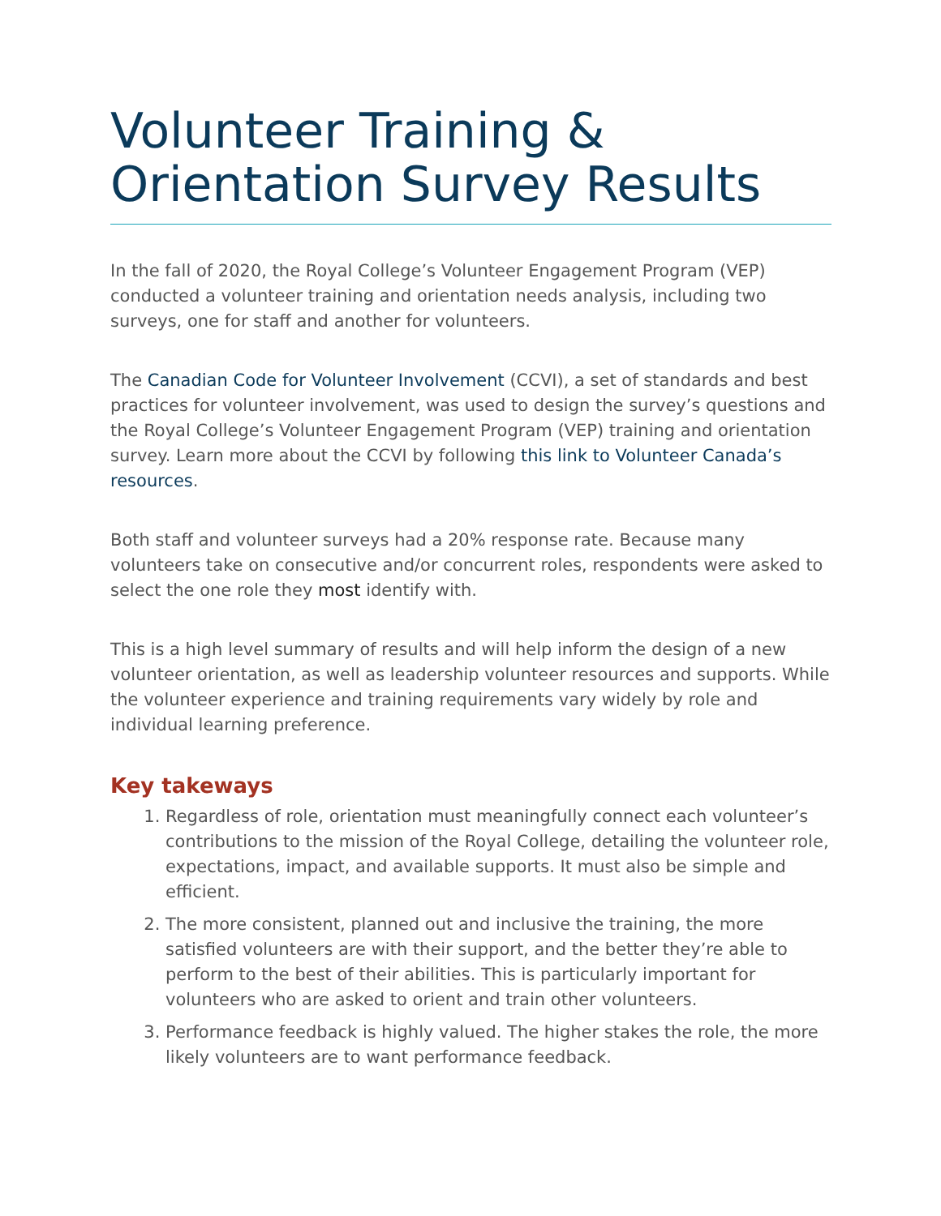Volunteer Training &
Orientation Survey Results
In the fall of 2020, the Royal College’s Volunteer Engagement Program (VEP) conducted a volunteer training and orientation needs analysis, including two surveys, one for staff and another for volunteers.
The Canadian Code for Volunteer Involvement (CCVI), a set of standards and best practices for volunteer involvement, was used to design the survey’s questions and the Royal College’s Volunteer Engagement Program (VEP) training and orientation survey. Learn more about the CCVI by following this link to Volunteer Canada’s resources.
Both staff and volunteer surveys had a 20% response rate. Because many volunteers take on consecutive and/or concurrent roles, respondents were asked to select the one role they most identify with.
This is a high level summary of results and will help inform the design of a new volunteer orientation, as well as leadership volunteer resources and supports. While the volunteer experience and training requirements vary widely by role and individual learning preference.
Key takeways
1. Regardless of role, orientation must meaningfully connect each volunteer’s contributions to the mission of the Royal College, detailing the volunteer role, expectations, impact, and available supports. It must also be simple and efficient.
2. The more consistent, planned out and inclusive the training, the more satisfied volunteers are with their support, and the better they’re able to perform to the best of their abilities. This is particularly important for volunteers who are asked to orient and train other volunteers.
3. Performance feedback is highly valued. The higher stakes the role, the more likely volunteers are to want performance feedback.